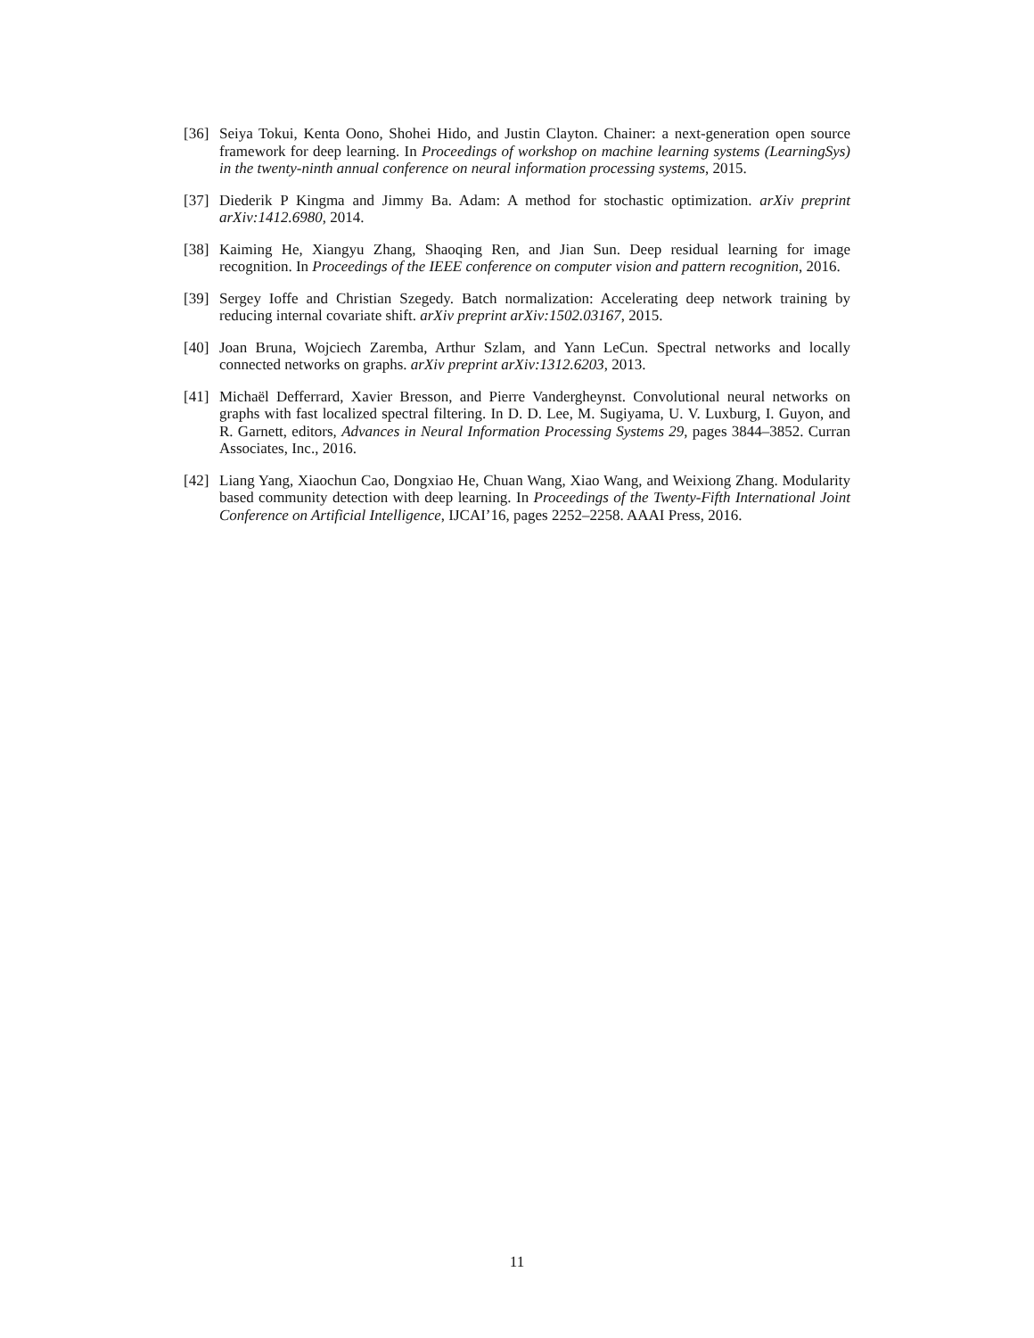[36] Seiya Tokui, Kenta Oono, Shohei Hido, and Justin Clayton. Chainer: a next-generation open source framework for deep learning. In Proceedings of workshop on machine learning systems (LearningSys) in the twenty-ninth annual conference on neural information processing systems, 2015.
[37] Diederik P Kingma and Jimmy Ba. Adam: A method for stochastic optimization. arXiv preprint arXiv:1412.6980, 2014.
[38] Kaiming He, Xiangyu Zhang, Shaoqing Ren, and Jian Sun. Deep residual learning for image recognition. In Proceedings of the IEEE conference on computer vision and pattern recognition, 2016.
[39] Sergey Ioffe and Christian Szegedy. Batch normalization: Accelerating deep network training by reducing internal covariate shift. arXiv preprint arXiv:1502.03167, 2015.
[40] Joan Bruna, Wojciech Zaremba, Arthur Szlam, and Yann LeCun. Spectral networks and locally connected networks on graphs. arXiv preprint arXiv:1312.6203, 2013.
[41] Michaël Defferrard, Xavier Bresson, and Pierre Vandergheynst. Convolutional neural networks on graphs with fast localized spectral filtering. In D. D. Lee, M. Sugiyama, U. V. Luxburg, I. Guyon, and R. Garnett, editors, Advances in Neural Information Processing Systems 29, pages 3844–3852. Curran Associates, Inc., 2016.
[42] Liang Yang, Xiaochun Cao, Dongxiao He, Chuan Wang, Xiao Wang, and Weixiong Zhang. Modularity based community detection with deep learning. In Proceedings of the Twenty-Fifth International Joint Conference on Artificial Intelligence, IJCAI’16, pages 2252–2258. AAAI Press, 2016.
11